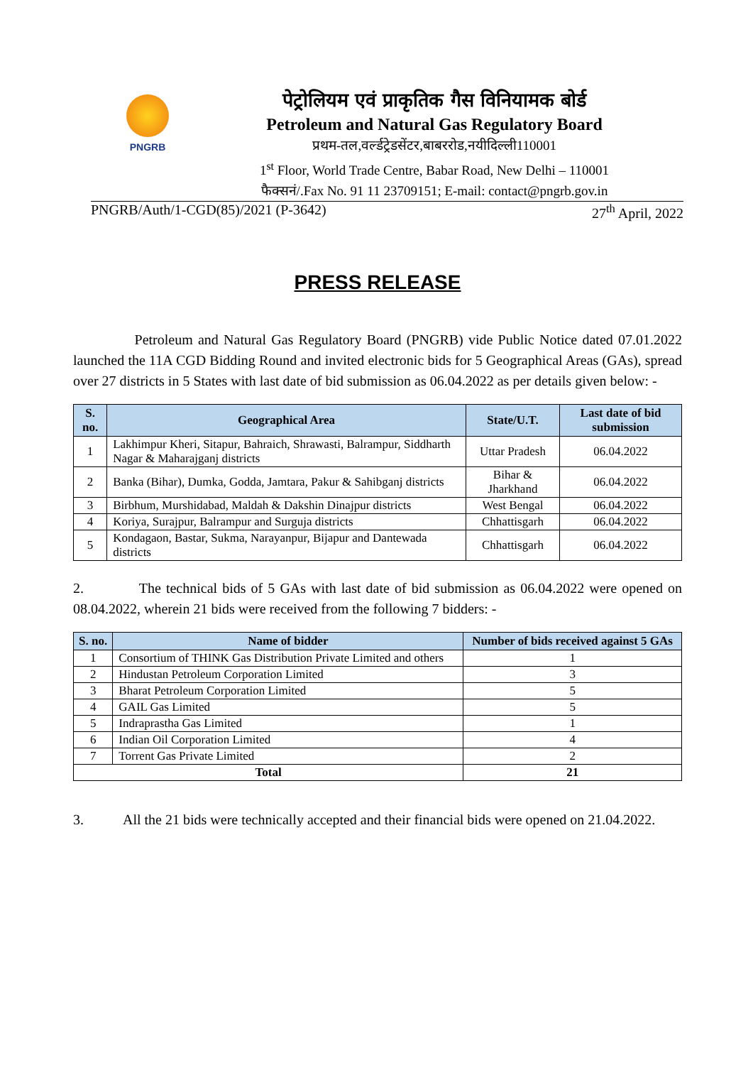PNGRB
पेट्रोलियम एवं प्राकृतिक गैस विनियामक बोर्ड
Petroleum and Natural Gas Regulatory Board
प्रथम-तल,वर्ल्डट्रेडसेंटर,बाबररोड,नयीदिल्ली110001
1<sup>st</sup> Floor, World Trade Centre, Babar Road, New Delhi – 110001
फैक्सनं/.Fax No. 91 11 23709151; E-mail: contact@pngrb.gov.in
PNGRB/Auth/1-CGD(85)/2021 (P-3642) 27<sup>th</sup> April, 2022
PRESS RELEASE
Petroleum and Natural Gas Regulatory Board (PNGRB) vide Public Notice dated 07.01.2022 launched the 11A CGD Bidding Round and invited electronic bids for 5 Geographical Areas (GAs), spread over 27 districts in 5 States with last date of bid submission as 06.04.2022 as per details given below: -
| S. no. | Geographical Area | State/U.T. | Last date of bid submission |
| --- | --- | --- | --- |
| 1 | Lakhimpur Kheri, Sitapur, Bahraich, Shrawasti, Balrampur, Siddharth Nagar & Maharajganj districts | Uttar Pradesh | 06.04.2022 |
| 2 | Banka (Bihar), Dumka, Godda, Jamtara, Pakur & Sahibganj districts | Bihar & Jharkhand | 06.04.2022 |
| 3 | Birbhum, Murshidabad, Maldah & Dakshin Dinajpur districts | West Bengal | 06.04.2022 |
| 4 | Koriya, Surajpur, Balrampur and Surguja districts | Chhattisgarh | 06.04.2022 |
| 5 | Kondagaon, Bastar, Sukma, Narayanpur, Bijapur and Dantewada districts | Chhattisgarh | 06.04.2022 |
2. The technical bids of 5 GAs with last date of bid submission as 06.04.2022 were opened on 08.04.2022, wherein 21 bids were received from the following 7 bidders: -
| S. no. | Name of bidder | Number of bids received against 5 GAs |
| --- | --- | --- |
| 1 | Consortium of THINK Gas Distribution Private Limited and others | 1 |
| 2 | Hindustan Petroleum Corporation Limited | 3 |
| 3 | Bharat Petroleum Corporation Limited | 5 |
| 4 | GAIL Gas Limited | 5 |
| 5 | Indraprastha Gas Limited | 1 |
| 6 | Indian Oil Corporation Limited | 4 |
| 7 | Torrent Gas Private Limited | 2 |
| Total | | 21 |
3. All the 21 bids were technically accepted and their financial bids were opened on 21.04.2022.